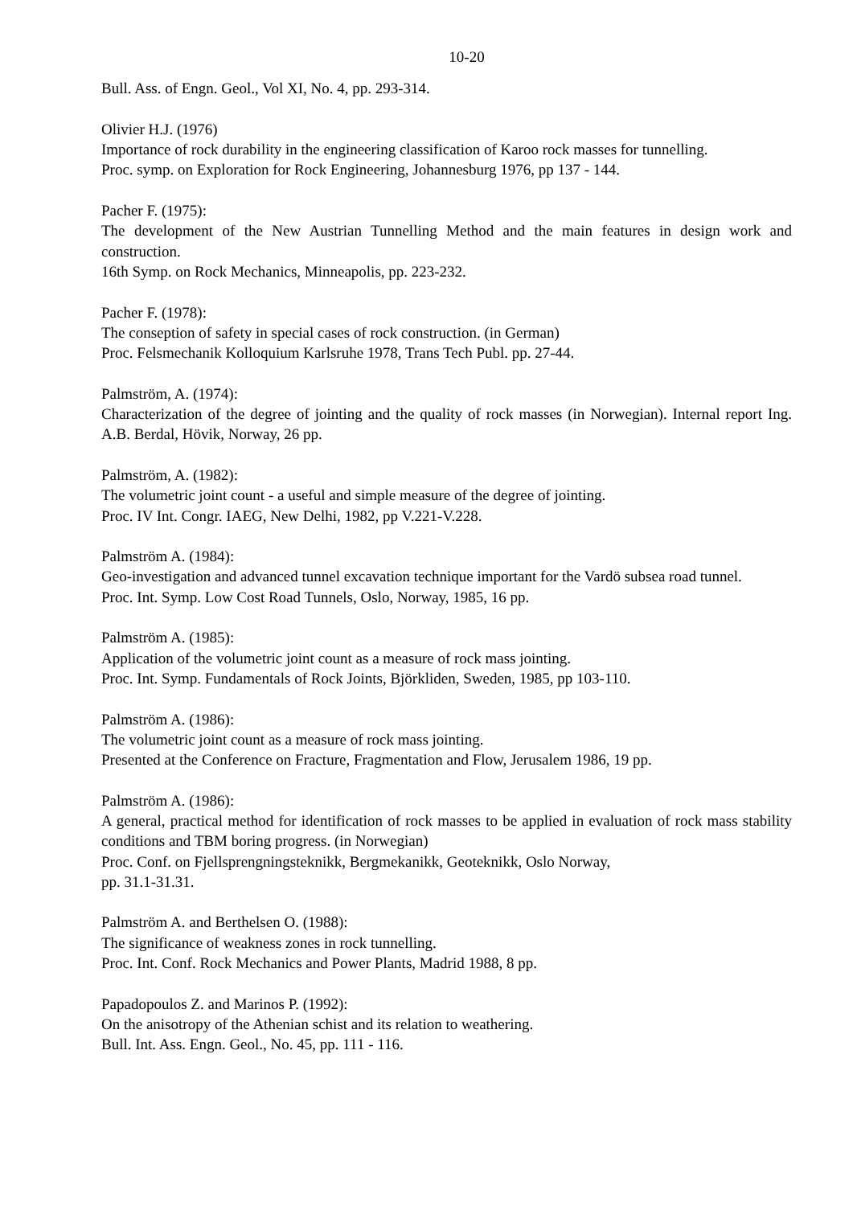10-20
Bull. Ass. of Engn. Geol., Vol XI, No. 4, pp. 293-314.
Olivier H.J. (1976)
Importance of rock durability in the engineering classification of Karoo rock masses for tunnelling.
Proc. symp. on Exploration for Rock Engineering, Johannesburg 1976, pp 137 - 144.
Pacher F. (1975):
The development of the New Austrian Tunnelling Method and the main features in design work and construction.
16th Symp. on Rock Mechanics, Minneapolis, pp. 223-232.
Pacher F. (1978):
The conseption of safety in special cases of rock construction. (in German)
Proc. Felsmechanik Kolloquium Karlsruhe 1978, Trans Tech Publ. pp. 27-44.
Palmström, A. (1974):
Characterization of the degree of jointing and the quality of rock masses (in Norwegian). Internal report Ing. A.B. Berdal, Hövik, Norway, 26 pp.
Palmström, A. (1982):
The volumetric joint count - a useful and simple measure of the degree of jointing.
Proc. IV Int. Congr. IAEG, New Delhi, 1982, pp V.221-V.228.
Palmström A. (1984):
Geo-investigation and advanced tunnel excavation technique important for the Vardö subsea road tunnel.
Proc. Int. Symp. Low Cost Road Tunnels, Oslo, Norway, 1985, 16 pp.
Palmström A. (1985):
Application of the volumetric joint count as a measure of rock mass jointing.
Proc. Int. Symp. Fundamentals of Rock Joints, Björkliden, Sweden, 1985, pp 103-110.
Palmström A. (1986):
The volumetric joint count as a measure of rock mass jointing.
Presented at the Conference on Fracture, Fragmentation and Flow, Jerusalem 1986, 19 pp.
Palmström A. (1986):
A general, practical method for identification of rock masses to be applied in evaluation of rock mass stability conditions and TBM boring progress. (in Norwegian)
Proc. Conf. on Fjellsprengningsteknikk, Bergmekanikk, Geoteknikk, Oslo Norway,
pp. 31.1-31.31.
Palmström A. and Berthelsen O. (1988):
The significance of weakness zones in rock tunnelling.
Proc. Int. Conf. Rock Mechanics and Power Plants, Madrid 1988, 8 pp.
Papadopoulos Z. and Marinos P. (1992):
On the anisotropy of the Athenian schist and its relation to weathering.
Bull. Int. Ass. Engn. Geol., No. 45, pp. 111 - 116.